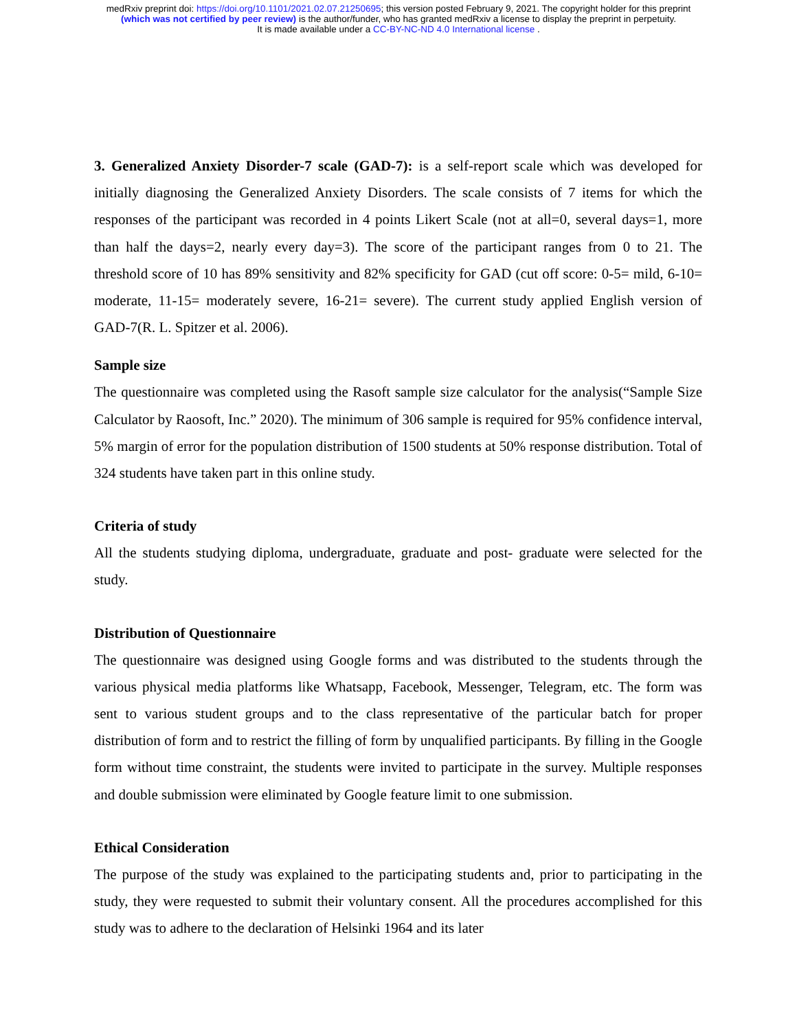medRxiv preprint doi: https://doi.org/10.1101/2021.02.07.21250695; this version posted February 9, 2021. The copyright holder for this preprint
(which was not certified by peer review) is the author/funder, who has granted medRxiv a license to display the preprint in perpetuity.
It is made available under a CC-BY-NC-ND 4.0 International license .
3. Generalized Anxiety Disorder-7 scale (GAD-7): is a self-report scale which was developed for initially diagnosing the Generalized Anxiety Disorders. The scale consists of 7 items for which the responses of the participant was recorded in 4 points Likert Scale (not at all=0, several days=1, more than half the days=2, nearly every day=3). The score of the participant ranges from 0 to 21. The threshold score of 10 has 89% sensitivity and 82% specificity for GAD (cut off score: 0-5= mild, 6-10= moderate, 11-15= moderately severe, 16-21= severe). The current study applied English version of GAD-7(R. L. Spitzer et al. 2006).
Sample size
The questionnaire was completed using the Rasoft sample size calculator for the analysis(“Sample Size Calculator by Raosoft, Inc.” 2020). The minimum of 306 sample is required for 95% confidence interval, 5% margin of error for the population distribution of 1500 students at 50% response distribution. Total of 324 students have taken part in this online study.
Criteria of study
All the students studying diploma, undergraduate, graduate and post- graduate were selected for the study.
Distribution of Questionnaire
The questionnaire was designed using Google forms and was distributed to the students through the various physical media platforms like Whatsapp, Facebook, Messenger, Telegram, etc. The form was sent to various student groups and to the class representative of the particular batch for proper distribution of form and to restrict the filling of form by unqualified participants. By filling in the Google form without time constraint, the students were invited to participate in the survey. Multiple responses and double submission were eliminated by Google feature limit to one submission.
Ethical Consideration
The purpose of the study was explained to the participating students and, prior to participating in the study, they were requested to submit their voluntary consent. All the procedures accomplished for this study was to adhere to the declaration of Helsinki 1964 and its later